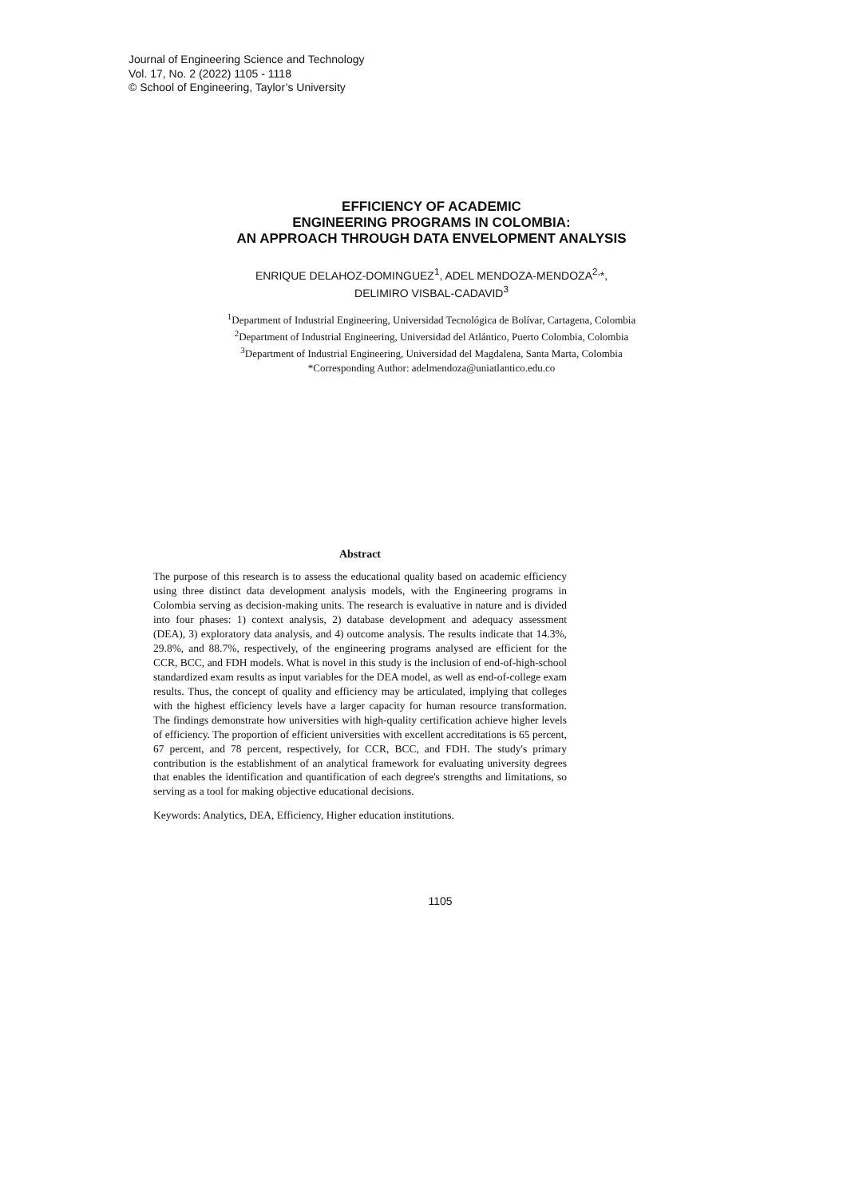Journal of Engineering Science and Technology
Vol. 17, No. 2 (2022) 1105 - 1118
© School of Engineering, Taylor’s University
EFFICIENCY OF ACADEMIC
ENGINEERING PROGRAMS IN COLOMBIA:
AN APPROACH THROUGH DATA ENVELOPMENT ANALYSIS
ENRIQUE DELAHOZ-DOMINGUEZ<sup>1</sup>, ADEL MENDOZA-MENDOZA<sup>2,</sup>*,
DELIMIRO VISBAL-CADAVID<sup>3</sup>
<sup>1</sup> Department of Industrial Engineering, Universidad Tecnológica de Bolívar, Cartagena, Colombia
<sup>2</sup> Department of Industrial Engineering, Universidad del Atlántico, Puerto Colombia, Colombia
<sup>3</sup> Department of Industrial Engineering, Universidad del Magdalena, Santa Marta, Colombia
*Corresponding Author: adelmendoza@uniatlantico.edu.co
Abstract
The purpose of this research is to assess the educational quality based on academic efficiency using three distinct data development analysis models, with the Engineering programs in Colombia serving as decision-making units. The research is evaluative in nature and is divided into four phases: 1) context analysis, 2) database development and adequacy assessment (DEA), 3) exploratory data analysis, and 4) outcome analysis. The results indicate that 14.3%, 29.8%, and 88.7%, respectively, of the engineering programs analysed are efficient for the CCR, BCC, and FDH models. What is novel in this study is the inclusion of end-of-high-school standardized exam results as input variables for the DEA model, as well as end-of-college exam results. Thus, the concept of quality and efficiency may be articulated, implying that colleges with the highest efficiency levels have a larger capacity for human resource transformation. The findings demonstrate how universities with high-quality certification achieve higher levels of efficiency. The proportion of efficient universities with excellent accreditations is 65 percent, 67 percent, and 78 percent, respectively, for CCR, BCC, and FDH. The study's primary contribution is the establishment of an analytical framework for evaluating university degrees that enables the identification and quantification of each degree's strengths and limitations, so serving as a tool for making objective educational decisions.
Keywords: Analytics, DEA, Efficiency, Higher education institutions.
1105